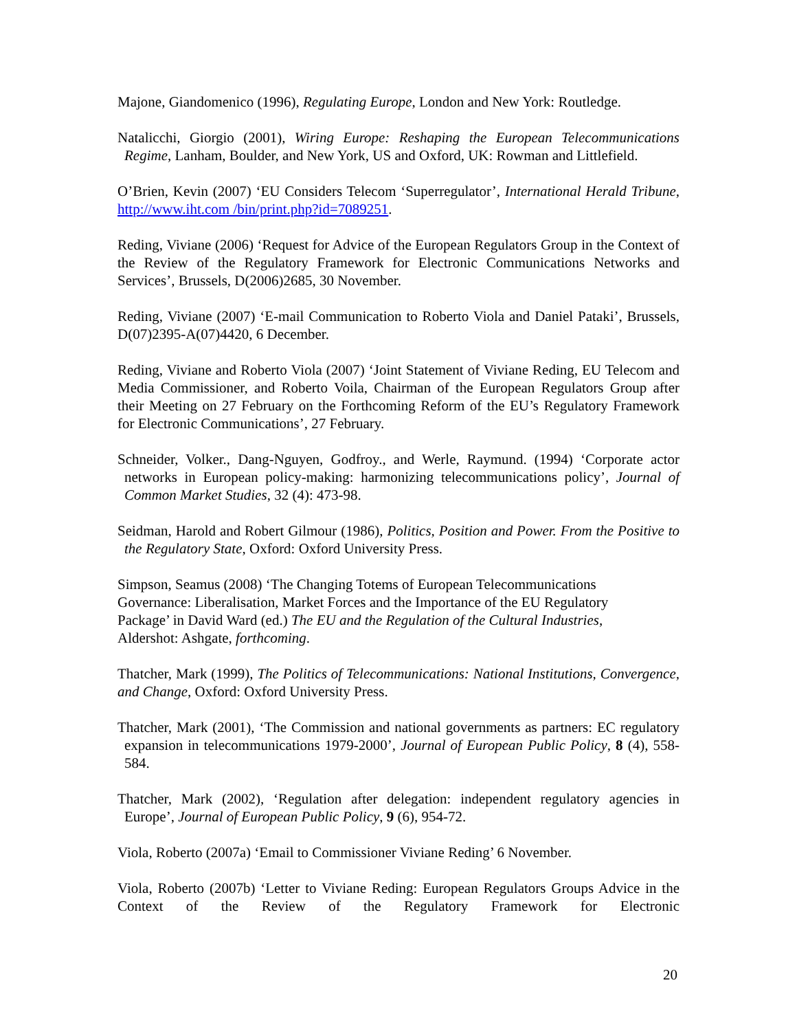Majone, Giandomenico (1996), Regulating Europe, London and New York: Routledge.
Natalicchi, Giorgio (2001), Wiring Europe: Reshaping the European Telecommunications Regime, Lanham, Boulder, and New York, US and Oxford, UK: Rowman and Littlefield.
O’Brien, Kevin (2007) ‘EU Considers Telecom ‘Superregulator’, International Herald Tribune, http://www.iht.com /bin/print.php?id=7089251.
Reding, Viviane (2006) ‘Request for Advice of the European Regulators Group in the Context of the Review of the Regulatory Framework for Electronic Communications Networks and Services’, Brussels, D(2006)2685, 30 November.
Reding, Viviane (2007) ‘E-mail Communication to Roberto Viola and Daniel Pataki’, Brussels, D(07)2395-A(07)4420, 6 December.
Reding, Viviane and Roberto Viola (2007) ‘Joint Statement of Viviane Reding, EU Telecom and Media Commissioner, and Roberto Voila, Chairman of the European Regulators Group after their Meeting on 27 February on the Forthcoming Reform of the EU’s Regulatory Framework for Electronic Communications’, 27 February.
Schneider, Volker., Dang-Nguyen, Godfroy., and Werle, Raymund. (1994) ‘Corporate actor networks in European policy-making: harmonizing telecommunications policy’, Journal of Common Market Studies, 32 (4): 473-98.
Seidman, Harold and Robert Gilmour (1986), Politics, Position and Power. From the Positive to the Regulatory State, Oxford: Oxford University Press.
Simpson, Seamus (2008) ‘The Changing Totems of European Telecommunications Governance: Liberalisation, Market Forces and the Importance of the EU Regulatory Package’ in David Ward (ed.) The EU and the Regulation of the Cultural Industries, Aldershot: Ashgate, forthcoming.
Thatcher, Mark (1999), The Politics of Telecommunications: National Institutions, Convergence, and Change, Oxford: Oxford University Press.
Thatcher, Mark (2001), ‘The Commission and national governments as partners: EC regulatory expansion in telecommunications 1979-2000’, Journal of European Public Policy, 8 (4), 558-584.
Thatcher, Mark (2002), ‘Regulation after delegation: independent regulatory agencies in Europe’, Journal of European Public Policy, 9 (6), 954-72.
Viola, Roberto (2007a) ‘Email to Commissioner Viviane Reding’ 6 November.
Viola, Roberto (2007b) ‘Letter to Viviane Reding: European Regulators Groups Advice in the Context of the Review of the Regulatory Framework for Electronic
20